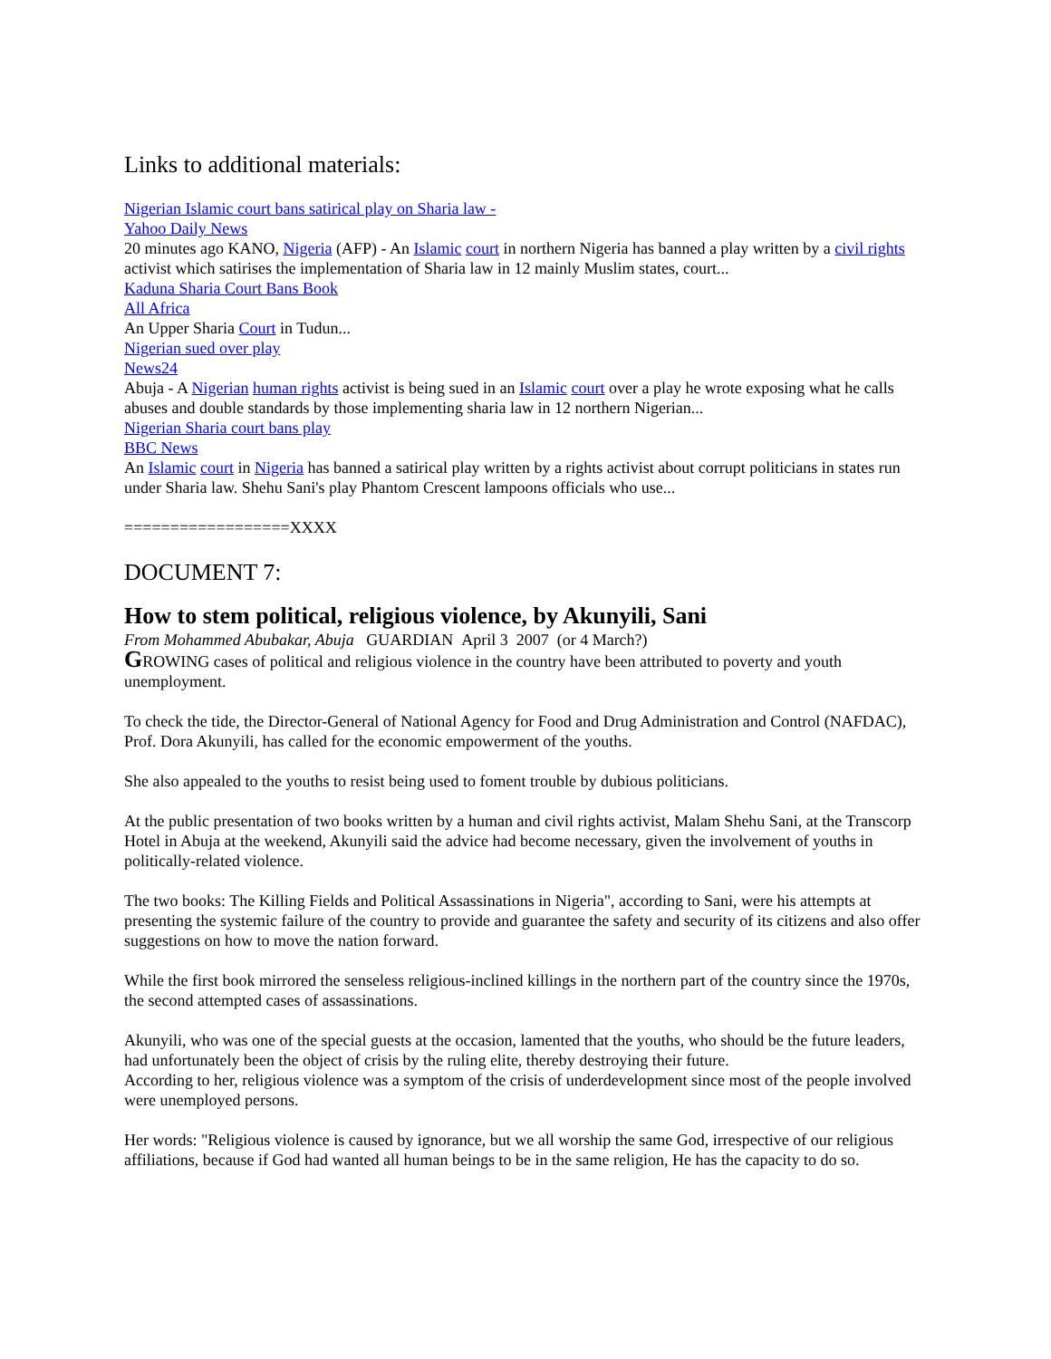Links to additional materials:
Nigerian Islamic court bans satirical play on Sharia law -
Yahoo Daily News
20 minutes ago KANO, Nigeria (AFP) - An Islamic court in northern Nigeria has banned a play written by a civil rights activist which satirises the implementation of Sharia law in 12 mainly Muslim states, court...
Kaduna Sharia Court Bans Book
All Africa
An Upper Sharia Court in Tudun...
Nigerian sued over play
News24
Abuja - A Nigerian human rights activist is being sued in an Islamic court over a play he wrote exposing what he calls abuses and double standards by those implementing sharia law in 12 northern Nigerian...
Nigerian Sharia court bans play
BBC News
An Islamic court in Nigeria has banned a satirical play written by a rights activist about corrupt politicians in states run under Sharia law. Shehu Sani's play Phantom Crescent lampoons officials who use...
==================XXXX
DOCUMENT 7:
How to stem political, religious violence, by Akunyili, Sani
From Mohammed Abubakar, Abuja GUARDIAN April 3 2007 (or 4 March?)
GROWING cases of political and religious violence in the country have been attributed to poverty and youth unemployment.
To check the tide, the Director-General of National Agency for Food and Drug Administration and Control (NAFDAC), Prof. Dora Akunyili, has called for the economic empowerment of the youths.
She also appealed to the youths to resist being used to foment trouble by dubious politicians.
At the public presentation of two books written by a human and civil rights activist, Malam Shehu Sani, at the Transcorp Hotel in Abuja at the weekend, Akunyili said the advice had become necessary, given the involvement of youths in politically-related violence.
The two books: The Killing Fields and Political Assassinations in Nigeria", according to Sani, were his attempts at presenting the systemic failure of the country to provide and guarantee the safety and security of its citizens and also offer suggestions on how to move the nation forward.
While the first book mirrored the senseless religious-inclined killings in the northern part of the country since the 1970s, the second attempted cases of assassinations.
Akunyili, who was one of the special guests at the occasion, lamented that the youths, who should be the future leaders, had unfortunately been the object of crisis by the ruling elite, thereby destroying their future.
According to her, religious violence was a symptom of the crisis of underdevelopment since most of the people involved were unemployed persons.
Her words: "Religious violence is caused by ignorance, but we all worship the same God, irrespective of our religious affiliations, because if God had wanted all human beings to be in the same religion, He has the capacity to do so.